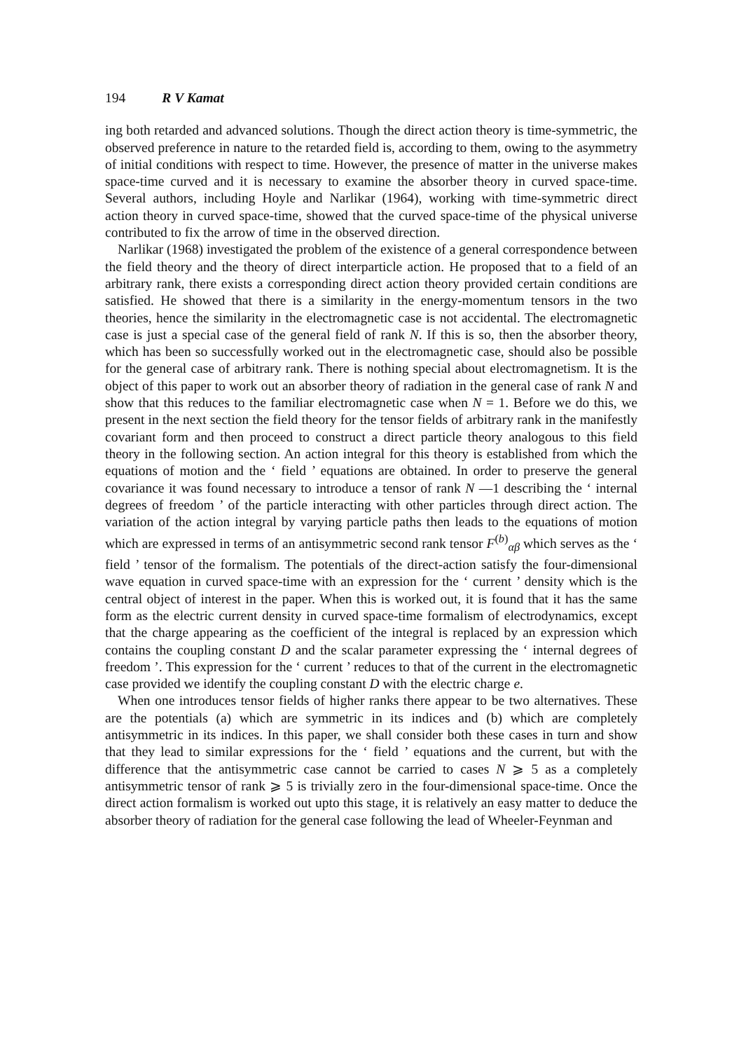194 R V Kamat
ing both retarded and advanced solutions. Though the direct action theory is time-symmetric, the observed preference in nature to the retarded field is, according to them, owing to the asymmetry of initial conditions with respect to time. However, the presence of matter in the universe makes space-time curved and it is necessary to examine the absorber theory in curved space-time. Several authors, including Hoyle and Narlikar (1964), working with time-symmetric direct action theory in curved space-time, showed that the curved space-time of the physical universe contributed to fix the arrow of time in the observed direction.
Narlikar (1968) investigated the problem of the existence of a general correspondence between the field theory and the theory of direct interparticle action. He proposed that to a field of an arbitrary rank, there exists a corresponding direct action theory provided certain conditions are satisfied. He showed that there is a similarity in the energy-momentum tensors in the two theories, hence the similarity in the electromagnetic case is not accidental. The electromagnetic case is just a special case of the general field of rank N. If this is so, then the absorber theory, which has been so successfully worked out in the electromagnetic case, should also be possible for the general case of arbitrary rank. There is nothing special about electromagnetism. It is the object of this paper to work out an absorber theory of radiation in the general case of rank N and show that this reduces to the familiar electromagnetic case when N = 1. Before we do this, we present in the next section the field theory for the tensor fields of arbitrary rank in the manifestly covariant form and then proceed to construct a direct particle theory analogous to this field theory in the following section. An action integral for this theory is established from which the equations of motion and the ‘ field ’ equations are obtained. In order to preserve the general covariance it was found necessary to introduce a tensor of rank N —1 describing the ‘ internal degrees of freedom ’ of the particle interacting with other particles through direct action. The variation of the action integral by varying particle paths then leads to the equations of motion which are expressed in terms of an antisymmetric second rank tensor F<sup>(b)</sup><sub>αβ</sub> which serves as the ‘ field ’ tensor of the formalism. The potentials of the direct-action satisfy the four-dimensional wave equation in curved space-time with an expression for the ‘ current ’ density which is the central object of interest in the paper. When this is worked out, it is found that it has the same form as the electric current density in curved space-time formalism of electrodynamics, except that the charge appearing as the coefficient of the integral is replaced by an expression which contains the coupling constant D and the scalar parameter expressing the ‘ internal degrees of freedom ’. This expression for the ‘ current ’ reduces to that of the current in the electromagnetic case provided we identify the coupling constant D with the electric charge e.
When one introduces tensor fields of higher ranks there appear to be two alternatives. These are the potentials (a) which are symmetric in its indices and (b) which are completely antisymmetric in its indices. In this paper, we shall consider both these cases in turn and show that they lead to similar expressions for the ‘ field ’ equations and the current, but with the difference that the antisymmetric case cannot be carried to cases N ⩾ 5 as a completely antisymmetric tensor of rank ⩾ 5 is trivially zero in the four-dimensional space-time. Once the direct action formalism is worked out upto this stage, it is relatively an easy matter to deduce the absorber theory of radiation for the general case following the lead of Wheeler-Feynman and